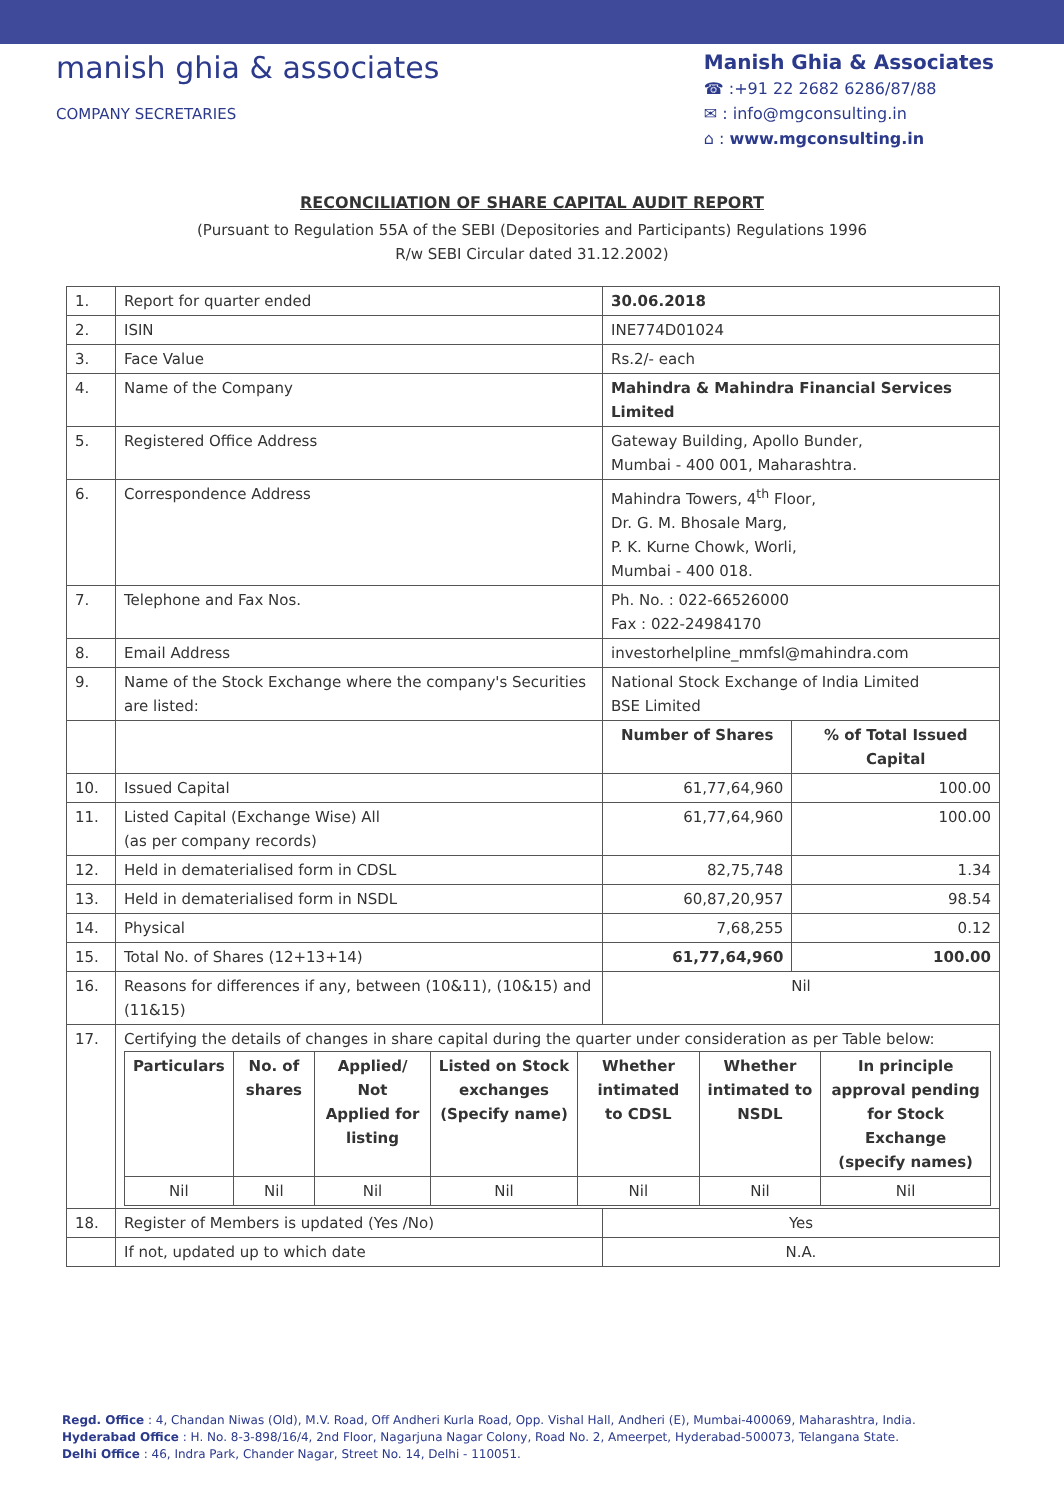manish ghia & associates
COMPANY SECRETARIES
Manish Ghia & Associates
☎ :+91 22 2682 6286/87/88
✉ : info@mgconsulting.in
⌂ : www.mgconsulting.in
RECONCILIATION OF SHARE CAPITAL AUDIT REPORT
(Pursuant to Regulation 55A of the SEBI (Depositories and Participants) Regulations 1996
R/w SEBI Circular dated 31.12.2002)
| 1. | Report for quarter ended | 30.06.2018 | |
| 2. | ISIN | INE774D01024 | |
| 3. | Face Value | Rs.2/- each | |
| 4. | Name of the Company | Mahindra & Mahindra Financial Services Limited | |
| 5. | Registered Office Address | Gateway Building, Apollo Bunder, Mumbai - 400 001, Maharashtra. | |
| 6. | Correspondence Address | Mahindra Towers, 4<sup>th</sup> Floor, Dr. G. M. Bhosale Marg, P. K. Kurne Chowk, Worli, Mumbai - 400 018. | |
| 7. | Telephone and Fax Nos. | Ph. No. : 022-66526000 Fax : 022-24984170 | |
| 8. | Email Address | investorhelpline_mmfsl@mahindra.com | |
| 9. | Name of the Stock Exchange where the company's Securities are listed: | National Stock Exchange of India Limited BSE Limited | |
| | | Number of Shares | % of Total Issued Capital |
| 10. | Issued Capital | 61,77,64,960 | 100.00 |
| 11. | Listed Capital (Exchange Wise) All (as per company records) | 61,77,64,960 | 100.00 |
| 12. | Held in dematerialised form in CDSL | 82,75,748 | 1.34 |
| 13. | Held in dematerialised form in NSDL | 60,87,20,957 | 98.54 |
| 14. | Physical | 7,68,255 | 0.12 |
| 15. | Total No. of Shares (12+13+14) | 61,77,64,960 | 100.00 |
| 16. | Reasons for differences if any, between (10&11), (10&15) and (11&15) | Nil | |
| 17. | Certifying the details of changes in share capital during the quarter under consideration as per Table below: / Particulars / No. of shares / Applied/ Not Applied for listing / Listed on Stock exchanges (Specify name) / Whether intimated to CDSL / Whether intimated to NSDL / In principle approval pending for Stock Exchange (specify names) / / --- / --- / --- / --- / --- / --- / --- / / Nil / Nil / Nil / Nil / Nil / Nil / Nil / | | |
| 18. | Register of Members is updated (Yes /No) | Yes | |
| | If not, updated up to which date | N.A. | |
Regd. Office : 4, Chandan Niwas (Old), M.V. Road, Off Andheri Kurla Road, Opp. Vishal Hall, Andheri (E), Mumbai-400069, Maharashtra, India.
Hyderabad Office : H. No. 8-3-898/16/4, 2nd Floor, Nagarjuna Nagar Colony, Road No. 2, Ameerpet, Hyderabad-500073, Telangana State.
Delhi Office : 46, Indra Park, Chander Nagar, Street No. 14, Delhi - 110051.